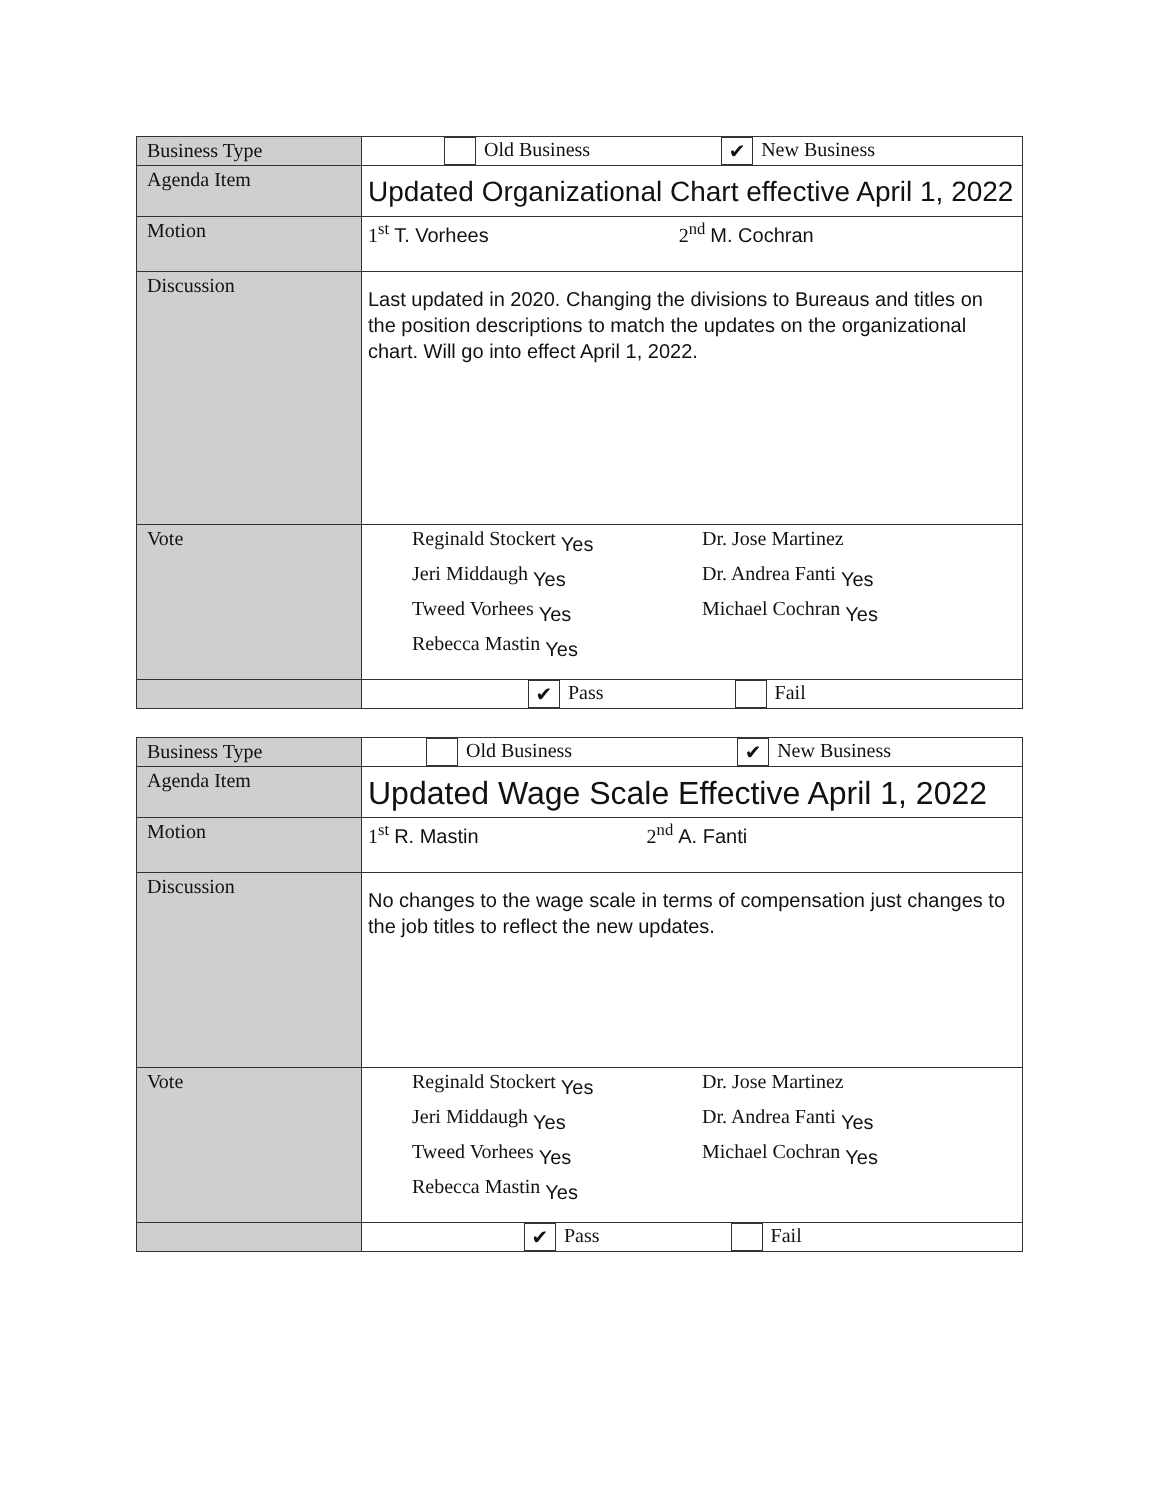| Business Type | Old Business ✔ New Business |
| Agenda Item | Updated Organizational Chart effective April 1, 2022 |
| Motion | 1<sup>st</sup> T. Vorhees 2<sup>nd</sup> M. Cochran |
| Discussion | Last updated in 2020. Changing the divisions to Bureaus and titles on the position descriptions to match the updates on the organizational chart. Will go into effect April 1, 2022. |
| Vote | Reginald Stockert Yes Dr. Jose Martinez Jeri Middaugh Yes Dr. Andrea Fanti Yes Tweed Vorhees Yes Michael Cochran Yes Rebecca Mastin Yes |
| | ✔ Pass Fail |
| Business Type | Old Business ✔ New Business |
| Agenda Item | Updated Wage Scale Effective April 1, 2022 |
| Motion | 1<sup>st</sup> R. Mastin 2<sup>nd</sup> A. Fanti |
| Discussion | No changes to the wage scale in terms of compensation just changes to the job titles to reflect the new updates. |
| Vote | Reginald Stockert Yes Dr. Jose Martinez Jeri Middaugh Yes Dr. Andrea Fanti Yes Tweed Vorhees Yes Michael Cochran Yes Rebecca Mastin Yes |
| | ✔ Pass Fail |